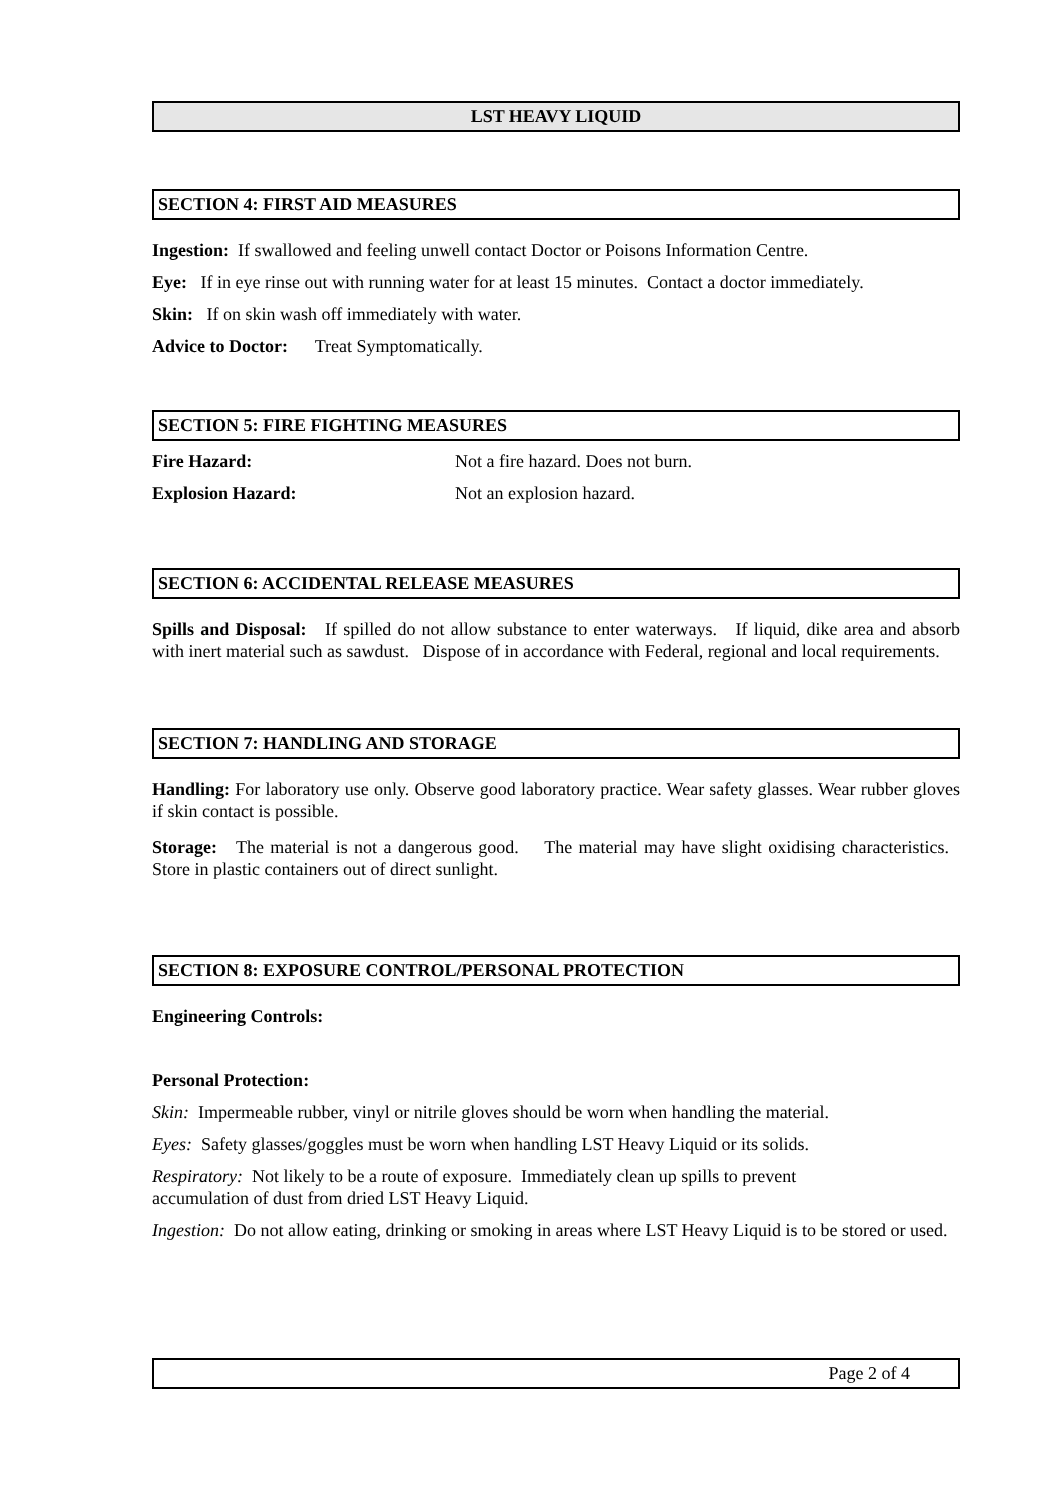LST HEAVY LIQUID
SECTION 4: FIRST AID MEASURES
Ingestion: If swallowed and feeling unwell contact Doctor or Poisons Information Centre.
Eye: If in eye rinse out with running water for at least 15 minutes. Contact a doctor immediately.
Skin: If on skin wash off immediately with water.
Advice to Doctor: Treat Symptomatically.
SECTION 5: FIRE FIGHTING MEASURES
Fire Hazard: Not a fire hazard. Does not burn.
Explosion Hazard: Not an explosion hazard.
SECTION 6: ACCIDENTAL RELEASE MEASURES
Spills and Disposal: If spilled do not allow substance to enter waterways. If liquid, dike area and absorb with inert material such as sawdust. Dispose of in accordance with Federal, regional and local requirements.
SECTION 7: HANDLING AND STORAGE
Handling: For laboratory use only. Observe good laboratory practice. Wear safety glasses. Wear rubber gloves if skin contact is possible.
Storage: The material is not a dangerous good. The material may have slight oxidising characteristics. Store in plastic containers out of direct sunlight.
SECTION 8: EXPOSURE CONTROL/PERSONAL PROTECTION
Engineering Controls:
Personal Protection:
Skin: Impermeable rubber, vinyl or nitrile gloves should be worn when handling the material.
Eyes: Safety glasses/goggles must be worn when handling LST Heavy Liquid or its solids.
Respiratory: Not likely to be a route of exposure. Immediately clean up spills to prevent
accumulation of dust from dried LST Heavy Liquid.
Ingestion: Do not allow eating, drinking or smoking in areas where LST Heavy Liquid is to be stored or used.
Page 2 of 4